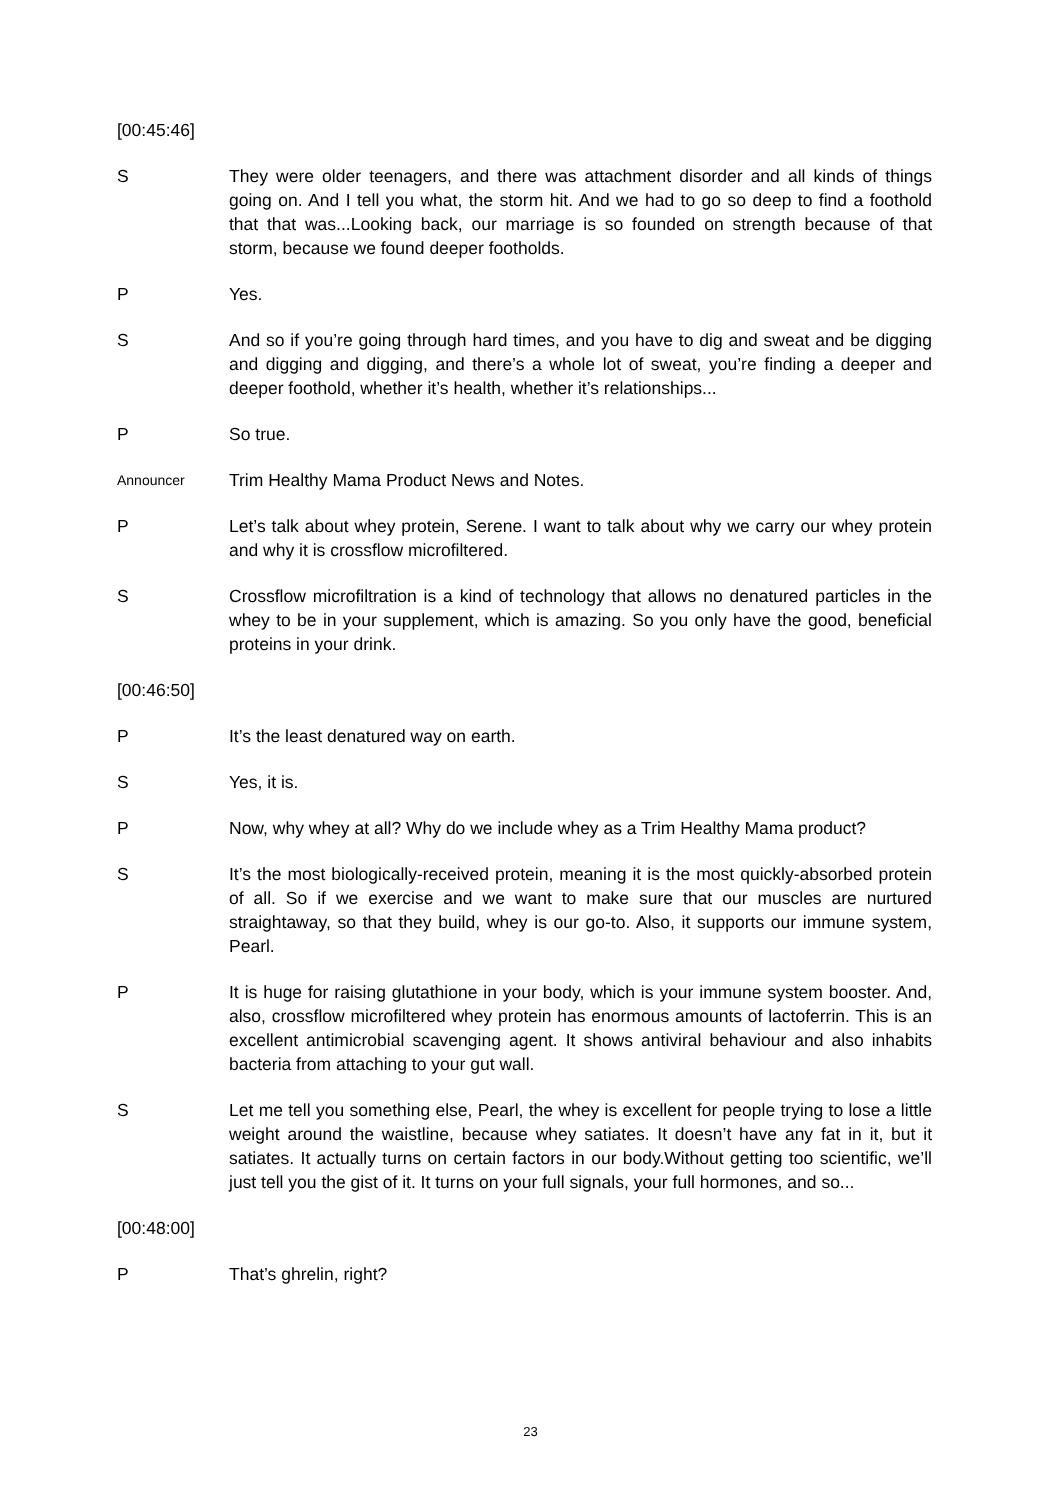[00:45:46]
S They were older teenagers, and there was attachment disorder and all kinds of things going on. And I tell you what, the storm hit. And we had to go so deep to find a foothold that that was...Looking back, our marriage is so founded on strength because of that storm, because we found deeper footholds.
P Yes.
S And so if you’re going through hard times, and you have to dig and sweat and be digging and digging and digging, and there’s a whole lot of sweat, you’re finding a deeper and deeper foothold, whether it’s health, whether it’s relationships...
P So true.
Announcer
Trim Healthy Mama Product News and Notes.
P Let’s talk about whey protein, Serene. I want to talk about why we carry our whey protein and why it is crossflow microfiltered.
S Crossflow microfiltration is a kind of technology that allows no denatured particles in the whey to be in your supplement, which is amazing. So you only have the good, beneficial proteins in your drink.
[00:46:50]
P It’s the least denatured way on earth.
S Yes, it is.
P Now, why whey at all? Why do we include whey as a Trim Healthy Mama product?
S It’s the most biologically-received protein, meaning it is the most quickly-absorbed protein of all. So if we exercise and we want to make sure that our muscles are nurtured straightaway, so that they build, whey is our go-to. Also, it supports our immune system, Pearl.
P It is huge for raising glutathione in your body, which is your immune system booster. And, also, crossflow microfiltered whey protein has enormous amounts of lactoferrin. This is an excellent antimicrobial scavenging agent. It shows antiviral behaviour and also inhabits bacteria from attaching to your gut wall.
S Let me tell you something else, Pearl, the whey is excellent for people trying to lose a little weight around the waistline, because whey satiates. It doesn’t have any fat in it, but it satiates. It actually turns on certain factors in our body.Without getting too scientific, we’ll just tell you the gist of it. It turns on your full signals, your full hormones, and so...
[00:48:00]
P That’s ghrelin, right?
23